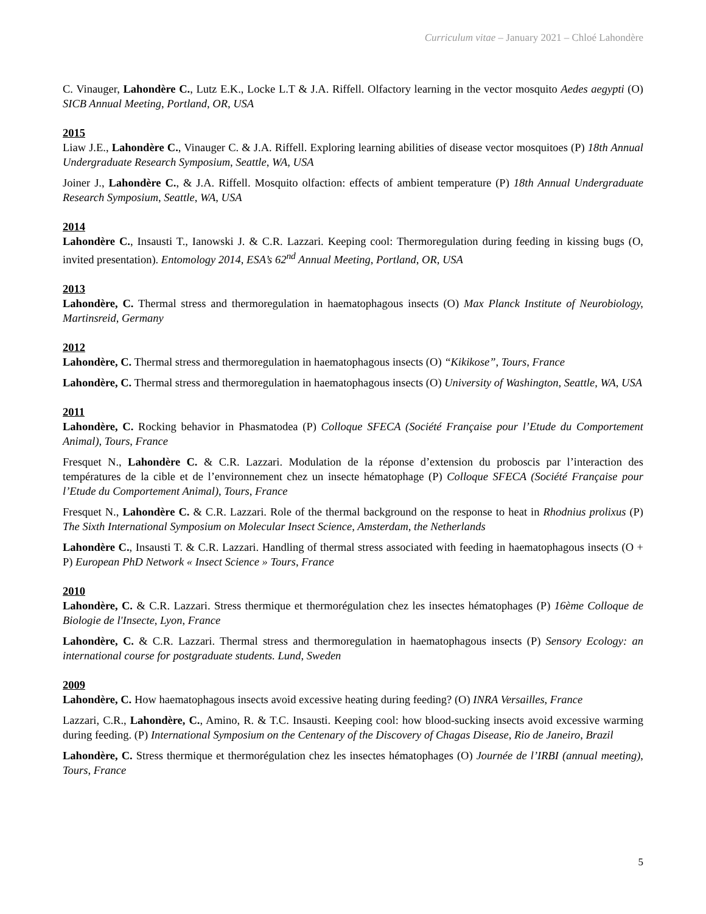Curriculum vitae – January 2021 – Chloé Lahondère
C. Vinauger, Lahondère C., Lutz E.K., Locke L.T & J.A. Riffell. Olfactory learning in the vector mosquito Aedes aegypti (O) SICB Annual Meeting, Portland, OR, USA
2015
Liaw J.E., Lahondère C., Vinauger C. & J.A. Riffell. Exploring learning abilities of disease vector mosquitoes (P) 18th Annual Undergraduate Research Symposium, Seattle, WA, USA
Joiner J., Lahondère C., & J.A. Riffell. Mosquito olfaction: effects of ambient temperature (P) 18th Annual Undergraduate Research Symposium, Seattle, WA, USA
2014
Lahondère C., Insausti T., Ianowski J. & C.R. Lazzari. Keeping cool: Thermoregulation during feeding in kissing bugs (O, invited presentation). Entomology 2014, ESA’s 62<sup>nd</sup> Annual Meeting, Portland, OR, USA
2013
Lahondère, C. Thermal stress and thermoregulation in haematophagous insects (O) Max Planck Institute of Neurobiology, Martinsreid, Germany
2012
Lahondère, C. Thermal stress and thermoregulation in haematophagous insects (O) “Kikikose”, Tours, France
Lahondère, C. Thermal stress and thermoregulation in haematophagous insects (O) University of Washington, Seattle, WA, USA
2011
Lahondère, C. Rocking behavior in Phasmatodea (P) Colloque SFECA (Société Française pour l’Etude du Comportement Animal), Tours, France
Fresquet N., Lahondère C. & C.R. Lazzari. Modulation de la réponse d’extension du proboscis par l’interaction des températures de la cible et de l’environnement chez un insecte hématophage (P) Colloque SFECA (Société Française pour l’Etude du Comportement Animal), Tours, France
Fresquet N., Lahondère C. & C.R. Lazzari. Role of the thermal background on the response to heat in Rhodnius prolixus (P) The Sixth International Symposium on Molecular Insect Science, Amsterdam, the Netherlands
Lahondère C., Insausti T. & C.R. Lazzari. Handling of thermal stress associated with feeding in haematophagous insects (O + P) European PhD Network « Insect Science » Tours, France
2010
Lahondère, C. & C.R. Lazzari. Stress thermique et thermorégulation chez les insectes hématophages (P) 16ème Colloque de Biologie de l'Insecte, Lyon, France
Lahondère, C. & C.R. Lazzari. Thermal stress and thermoregulation in haematophagous insects (P) Sensory Ecology: an international course for postgraduate students. Lund, Sweden
2009
Lahondère, C. How haematophagous insects avoid excessive heating during feeding? (O) INRA Versailles, France
Lazzari, C.R., Lahondère, C., Amino, R. & T.C. Insausti. Keeping cool: how blood-sucking insects avoid excessive warming during feeding. (P) International Symposium on the Centenary of the Discovery of Chagas Disease, Rio de Janeiro, Brazil
Lahondère, C. Stress thermique et thermorégulation chez les insectes hématophages (O) Journée de l’IRBI (annual meeting), Tours, France
5